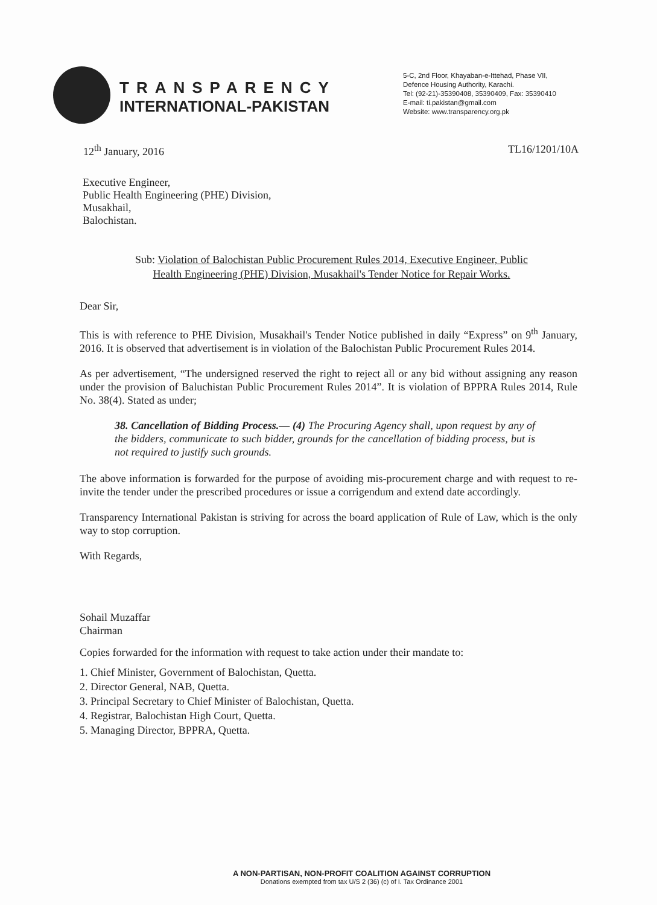TRANSPARENCY
INTERNATIONAL-PAKISTAN
5-C, 2nd Floor, Khayaban-e-Ittehad, Phase VII,
Defence Housing Authority, Karachi.
Tel: (92-21)-35390408, 35390409, Fax: 35390410
E-mail: ti.pakistan@gmail.com
Website: www.transparency.org.pk
12<sup>th</sup> January, 2016 TL16/1201/10A
Executive Engineer,
Public Health Engineering (PHE) Division,
Musakhail,
Balochistan.
Sub: Violation of Balochistan Public Procurement Rules 2014, Executive Engineer, Public Health Engineering (PHE) Division, Musakhail's Tender Notice for Repair Works.
Dear Sir,
This is with reference to PHE Division, Musakhail's Tender Notice published in daily “Express” on 9<sup>th</sup> January, 2016. It is observed that advertisement is in violation of the Balochistan Public Procurement Rules 2014.
As per advertisement, “The undersigned reserved the right to reject all or any bid without assigning any reason under the provision of Baluchistan Public Procurement Rules 2014”. It is violation of BPPRA Rules 2014, Rule No. 38(4). Stated as under;
38. Cancellation of Bidding Process.— (4) The Procuring Agency shall, upon request by any of the bidders, communicate to such bidder, grounds for the cancellation of bidding process, but is not required to justify such grounds.
The above information is forwarded for the purpose of avoiding mis-procurement charge and with request to re-invite the tender under the prescribed procedures or issue a corrigendum and extend date accordingly.
Transparency International Pakistan is striving for across the board application of Rule of Law, which is the only way to stop corruption.
With Regards,
Sohail Muzaffar
Chairman
Copies forwarded for the information with request to take action under their mandate to:
1. Chief Minister, Government of Balochistan, Quetta.
2. Director General, NAB, Quetta.
3. Principal Secretary to Chief Minister of Balochistan, Quetta.
4. Registrar, Balochistan High Court, Quetta.
5. Managing Director, BPPRA, Quetta.
A NON-PARTISAN, NON-PROFIT COALITION AGAINST CORRUPTION
Donations exempted from tax U/S 2 (36) (c) of I. Tax Ordinance 2001